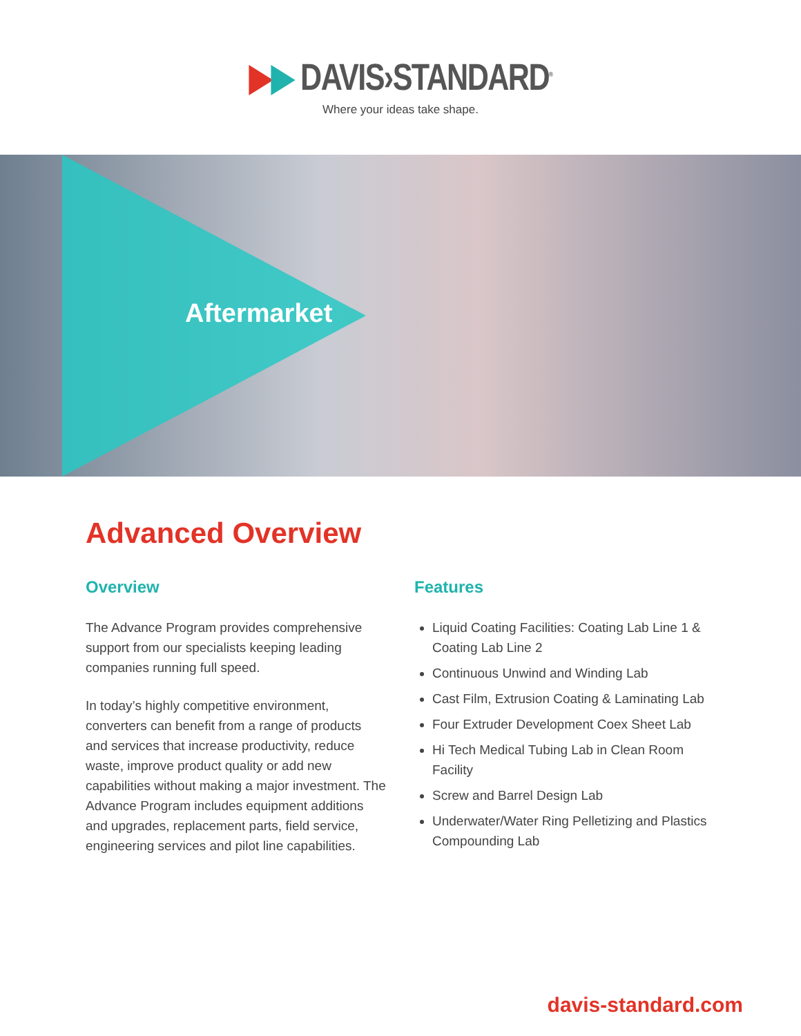▶▶ DAVIS›STANDARD<sup>®</sup>
Where your ideas take shape.
Aftermarket
Advanced Overview
Overview
The Advance Program provides comprehensive support from our specialists keeping leading companies running full speed.
In today’s highly competitive environment, converters can benefit from a range of products and services that increase productivity, reduce waste, improve product quality or add new capabilities without making a major investment. The Advance Program includes equipment additions and upgrades, replacement parts, field service, engineering services and pilot line capabilities.
Features
Liquid Coating Facilities: Coating Lab Line 1 & Coating Lab Line 2
Continuous Unwind and Winding Lab
Cast Film, Extrusion Coating & Laminating Lab
Four Extruder Development Coex Sheet Lab
Hi Tech Medical Tubing Lab in Clean Room Facility
Screw and Barrel Design Lab
Underwater/Water Ring Pelletizing and Plastics Compounding Lab
davis-standard.com